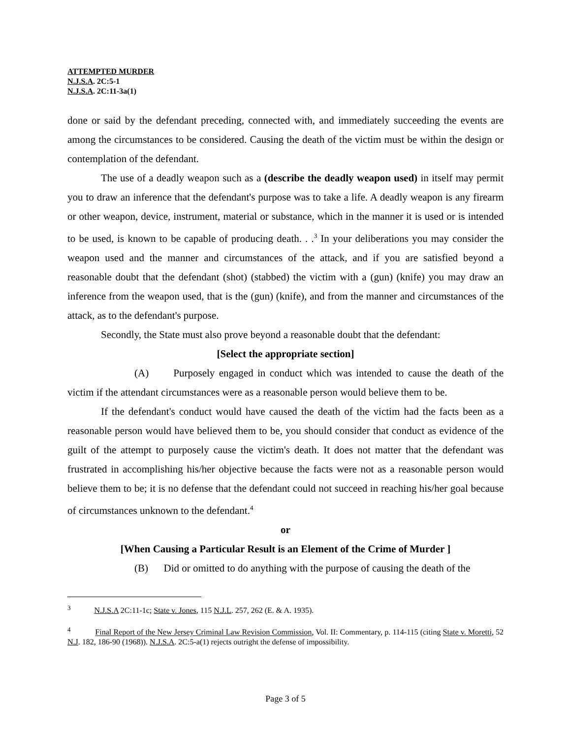ATTEMPTED MURDER
N.J.S.A. 2C:5-1
N.J.S.A. 2C:11-3a(1)
done or said by the defendant preceding, connected with, and immediately succeeding the events are among the circumstances to be considered. Causing the death of the victim must be within the design or contemplation of the defendant.
The use of a deadly weapon such as a (describe the deadly weapon used) in itself may permit you to draw an inference that the defendant's purpose was to take a life. A deadly weapon is any firearm or other weapon, device, instrument, material or substance, which in the manner it is used or is intended to be used, is known to be capable of producing death. . .<sup>3</sup> In your deliberations you may consider the weapon used and the manner and circumstances of the attack, and if you are satisfied beyond a reasonable doubt that the defendant (shot) (stabbed) the victim with a (gun) (knife) you may draw an inference from the weapon used, that is the (gun) (knife), and from the manner and circumstances of the attack, as to the defendant's purpose.
Secondly, the State must also prove beyond a reasonable doubt that the defendant:
[Select the appropriate section]
(A) Purposely engaged in conduct which was intended to cause the death of the victim if the attendant circumstances were as a reasonable person would believe them to be.
If the defendant's conduct would have caused the death of the victim had the facts been as a reasonable person would have believed them to be, you should consider that conduct as evidence of the guilt of the attempt to purposely cause the victim's death. It does not matter that the defendant was frustrated in accomplishing his/her objective because the facts were not as a reasonable person would believe them to be; it is no defense that the defendant could not succeed in reaching his/her goal because of circumstances unknown to the defendant.<sup>4</sup>
or
[When Causing a Particular Result is an Element of the Crime of Murder ]
(B) Did or omitted to do anything with the purpose of causing the death of the
<sup>3</sup> N.J.S.A 2C:11-1c; State v. Jones, 115 N.J.L. 257, 262 (E. & A. 1935).
<sup>4</sup> Final Report of the New Jersey Criminal Law Revision Commission, Vol. II: Commentary, p. 114-115 (citing State v. Moretti, 52 N.J. 182, 186-90 (1968)). N.J.S.A. 2C:5-a(1) rejects outright the defense of impossibility.
Page 3 of 5